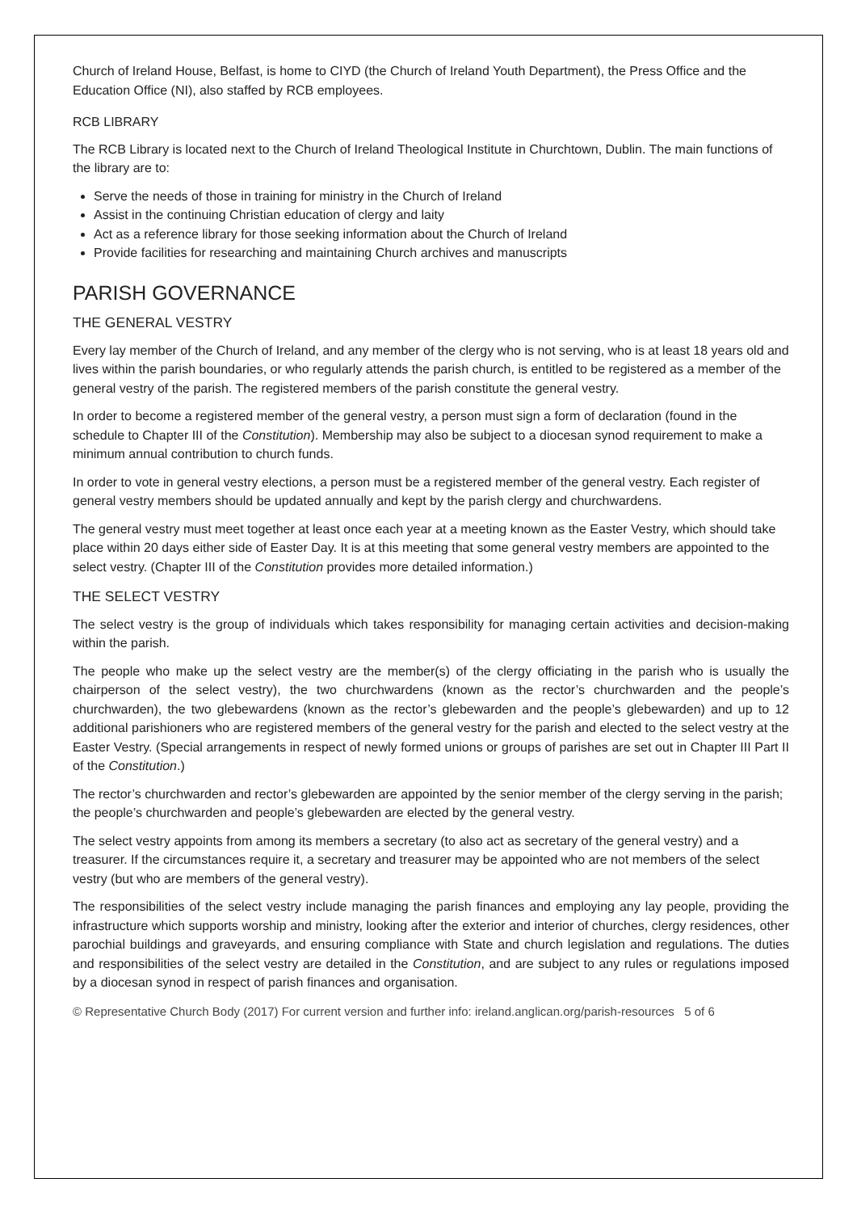Church of Ireland House, Belfast, is home to CIYD (the Church of Ireland Youth Department), the Press Office and the Education Office (NI), also staffed by RCB employees.
RCB LIBRARY
The RCB Library is located next to the Church of Ireland Theological Institute in Churchtown, Dublin. The main functions of the library are to:
Serve the needs of those in training for ministry in the Church of Ireland
Assist in the continuing Christian education of clergy and laity
Act as a reference library for those seeking information about the Church of Ireland
Provide facilities for researching and maintaining Church archives and manuscripts
PARISH GOVERNANCE
THE GENERAL VESTRY
Every lay member of the Church of Ireland, and any member of the clergy who is not serving, who is at least 18 years old and lives within the parish boundaries, or who regularly attends the parish church, is entitled to be registered as a member of the general vestry of the parish. The registered members of the parish constitute the general vestry.
In order to become a registered member of the general vestry, a person must sign a form of declaration (found in the schedule to Chapter III of the Constitution). Membership may also be subject to a diocesan synod requirement to make a minimum annual contribution to church funds.
In order to vote in general vestry elections, a person must be a registered member of the general vestry. Each register of general vestry members should be updated annually and kept by the parish clergy and churchwardens.
The general vestry must meet together at least once each year at a meeting known as the Easter Vestry, which should take place within 20 days either side of Easter Day. It is at this meeting that some general vestry members are appointed to the select vestry. (Chapter III of the Constitution provides more detailed information.)
THE SELECT VESTRY
The select vestry is the group of individuals which takes responsibility for managing certain activities and decision-making within the parish.
The people who make up the select vestry are the member(s) of the clergy officiating in the parish who is usually the chairperson of the select vestry), the two churchwardens (known as the rector’s churchwarden and the people’s churchwarden), the two glebewardens (known as the rector’s glebewarden and the people’s glebewarden) and up to 12 additional parishioners who are registered members of the general vestry for the parish and elected to the select vestry at the Easter Vestry. (Special arrangements in respect of newly formed unions or groups of parishes are set out in Chapter III Part II of the Constitution.)
The rector’s churchwarden and rector’s glebewarden are appointed by the senior member of the clergy serving in the parish; the people’s churchwarden and people’s glebewarden are elected by the general vestry.
The select vestry appoints from among its members a secretary (to also act as secretary of the general vestry) and a treasurer. If the circumstances require it, a secretary and treasurer may be appointed who are not members of the select vestry (but who are members of the general vestry).
The responsibilities of the select vestry include managing the parish finances and employing any lay people, providing the infrastructure which supports worship and ministry, looking after the exterior and interior of churches, clergy residences, other parochial buildings and graveyards, and ensuring compliance with State and church legislation and regulations. The duties and responsibilities of the select vestry are detailed in the Constitution, and are subject to any rules or regulations imposed by a diocesan synod in respect of parish finances and organisation.
© Representative Church Body (2017) For current version and further info: ireland.anglican.org/parish-resources 5 of 6